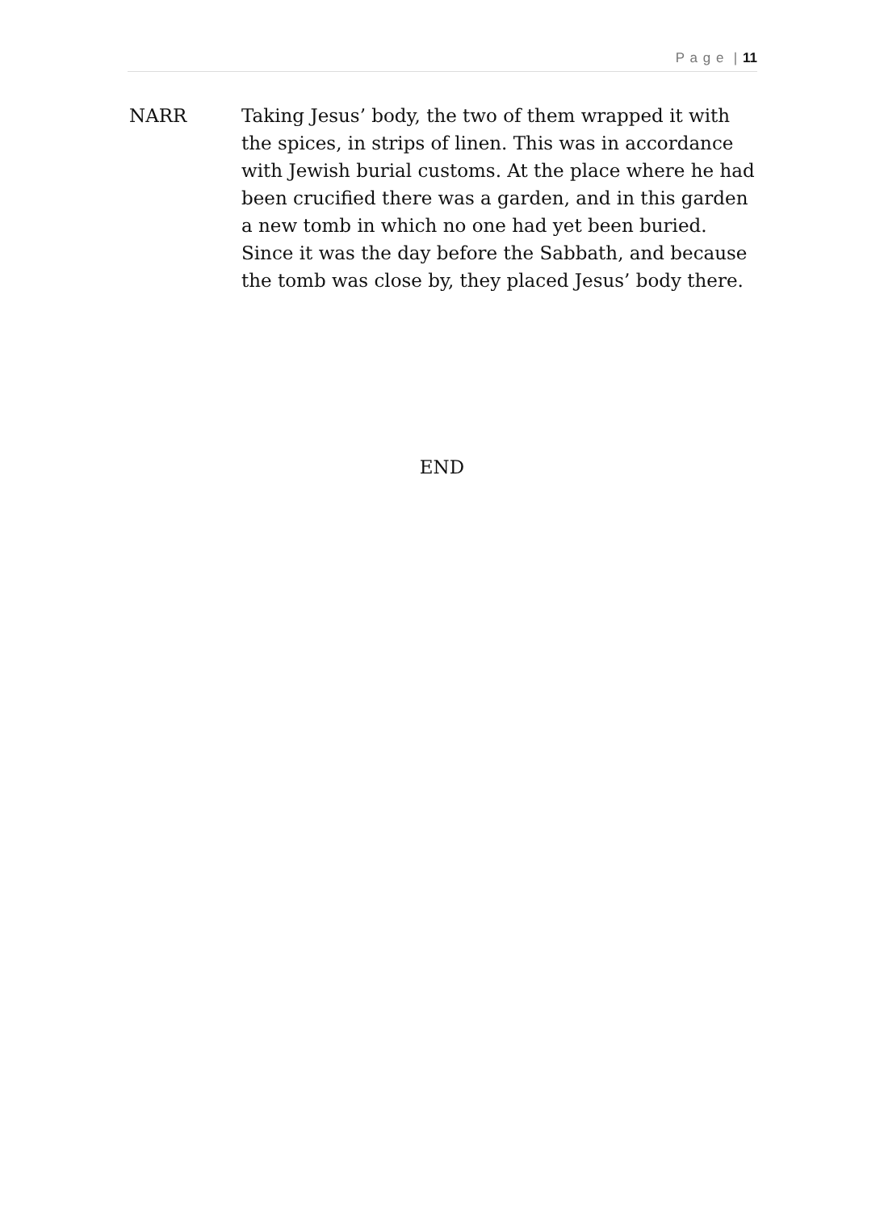P a g e | 11
NARR Taking Jesus’ body, the two of them wrapped it with the spices, in strips of linen. This was in accordance with Jewish burial customs. At the place where he had been crucified there was a garden, and in this garden a new tomb in which no one had yet been buried.
Since it was the day before the Sabbath, and because the tomb was close by, they placed Jesus’ body there.
END